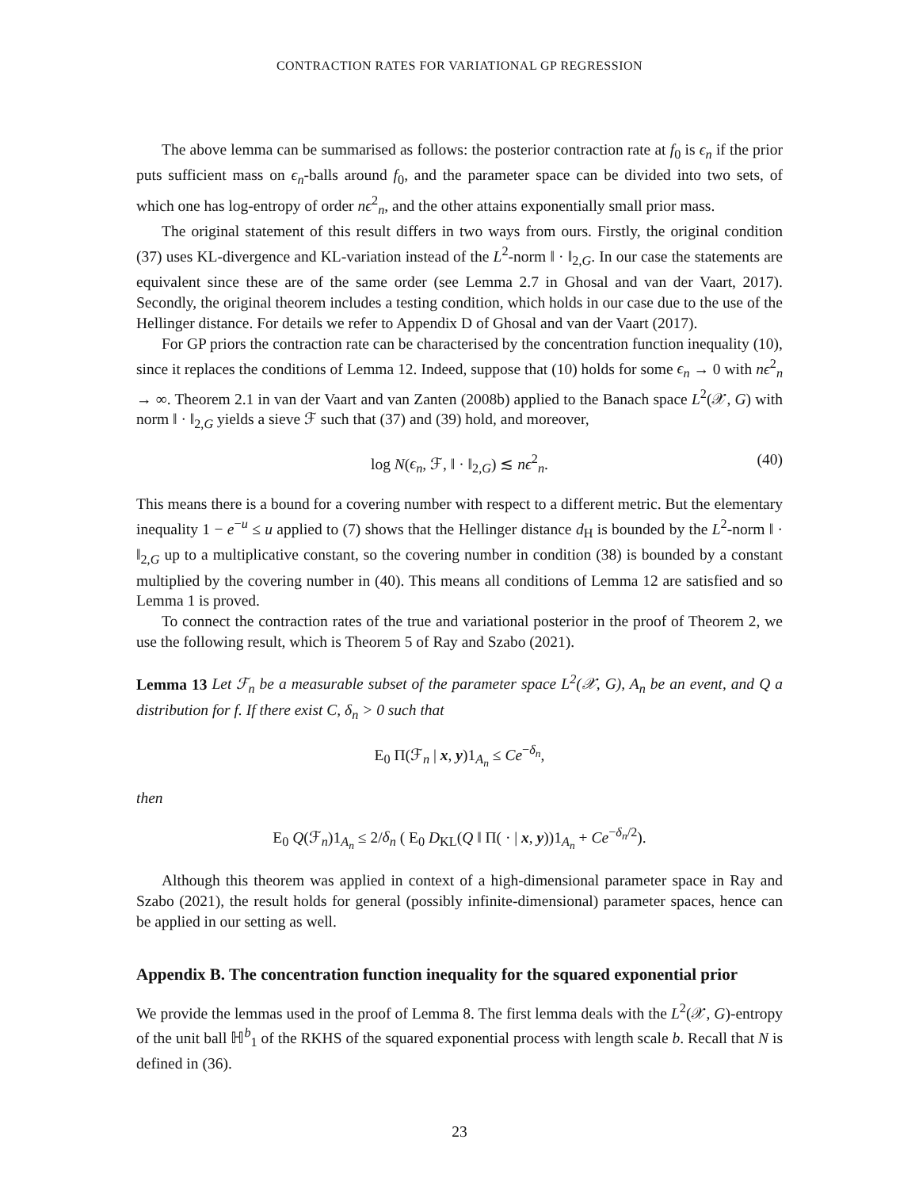CONTRACTION RATES FOR VARIATIONAL GP REGRESSION
The above lemma can be summarised as follows: the posterior contraction rate at f<sub>0</sub> is ϵ<sub>n</sub> if the prior puts sufficient mass on ϵ<sub>n</sub>-balls around f<sub>0</sub>, and the parameter space can be divided into two sets, of which one has log-entropy of order nϵ<sup>2</sup><sub>n</sub>, and the other attains exponentially small prior mass.
The original statement of this result differs in two ways from ours. Firstly, the original condition (37) uses KL-divergence and KL-variation instead of the L<sup>2</sup>-norm ‖ · ‖<sub>2,G</sub>. In our case the statements are equivalent since these are of the same order (see Lemma 2.7 in Ghosal and van der Vaart, 2017). Secondly, the original theorem includes a testing condition, which holds in our case due to the use of the Hellinger distance. For details we refer to Appendix D of Ghosal and van der Vaart (2017).
For GP priors the contraction rate can be characterised by the concentration function inequality (10), since it replaces the conditions of Lemma 12. Indeed, suppose that (10) holds for some ϵ<sub>n</sub> → 0 with nϵ<sup>2</sup><sub>n</sub> → ∞. Theorem 2.1 in van der Vaart and van Zanten (2008b) applied to the Banach space L<sup>2</sup>(𝒳, G) with norm ‖ · ‖<sub>2,G</sub> yields a sieve ℱ such that (37) and (39) hold, and moreover,
log N(ϵ<sub>n</sub>, ℱ, ‖ · ‖<sub>2,G</sub>) ≲ nϵ<sup>2</sup><sub>n</sub>. (40)
This means there is a bound for a covering number with respect to a different metric. But the elementary inequality 1 − e<sup>−u</sup> ≤ u applied to (7) shows that the Hellinger distance d<sub>H</sub> is bounded by the L<sup>2</sup>-norm ‖ · ‖<sub>2,G</sub> up to a multiplicative constant, so the covering number in condition (38) is bounded by a constant multiplied by the covering number in (40). This means all conditions of Lemma 12 are satisfied and so Lemma 1 is proved.
To connect the contraction rates of the true and variational posterior in the proof of Theorem 2, we use the following result, which is Theorem 5 of Ray and Szabo (2021).
Lemma 13 Let ℱ<sub>n</sub> be a measurable subset of the parameter space L<sup>2</sup>(𝒳, G), A<sub>n</sub> be an event, and Q a distribution for f. If there exist C, δ<sub>n</sub> > 0 such that
E<sub>0</sub> Π(ℱ<sub>n</sub> | x, y)1<sub>A<sub>n</sub></sub> ≤ Ce<sup>−δ<sub>n</sub></sup>,
then
E<sub>0</sub> Q(ℱ<sub>n</sub>)1<sub>A<sub>n</sub></sub> ≤ 2/δ<sub>n</sub> ( E<sub>0</sub> D<sub>KL</sub>(Q ‖ Π( · | x, y))1<sub>A<sub>n</sub></sub> + Ce<sup>−δ<sub>n</sub>/2</sup>).
Although this theorem was applied in context of a high-dimensional parameter space in Ray and Szabo (2021), the result holds for general (possibly infinite-dimensional) parameter spaces, hence can be applied in our setting as well.
Appendix B. The concentration function inequality for the squared exponential prior
We provide the lemmas used in the proof of Lemma 8. The first lemma deals with the L<sup>2</sup>(𝒳, G)-entropy of the unit ball ℍ<sup>b</sup><sub>1</sub> of the RKHS of the squared exponential process with length scale b. Recall that N is defined in (36).
23